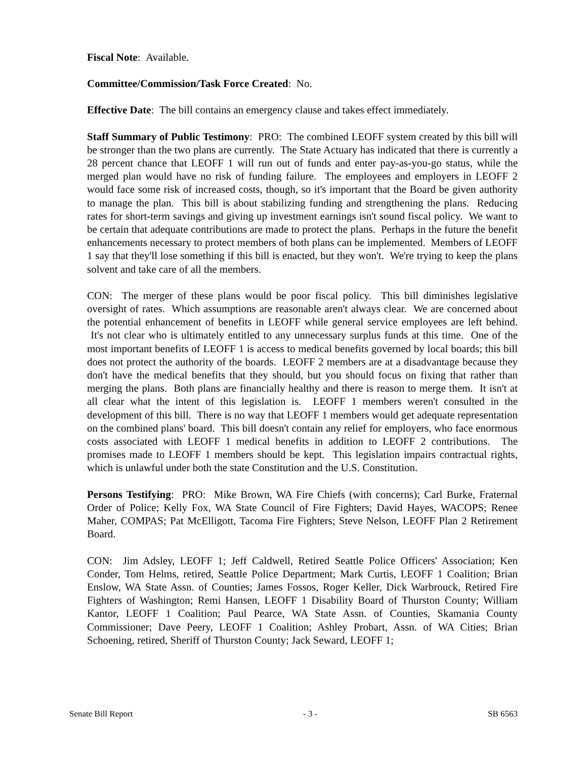Fiscal Note: Available.
Committee/Commission/Task Force Created: No.
Effective Date: The bill contains an emergency clause and takes effect immediately.
Staff Summary of Public Testimony: PRO: The combined LEOFF system created by this bill will be stronger than the two plans are currently. The State Actuary has indicated that there is currently a 28 percent chance that LEOFF 1 will run out of funds and enter pay-as-you-go status, while the merged plan would have no risk of funding failure. The employees and employers in LEOFF 2 would face some risk of increased costs, though, so it's important that the Board be given authority to manage the plan. This bill is about stabilizing funding and strengthening the plans. Reducing rates for short-term savings and giving up investment earnings isn't sound fiscal policy. We want to be certain that adequate contributions are made to protect the plans. Perhaps in the future the benefit enhancements necessary to protect members of both plans can be implemented. Members of LEOFF 1 say that they'll lose something if this bill is enacted, but they won't. We're trying to keep the plans solvent and take care of all the members.
CON: The merger of these plans would be poor fiscal policy. This bill diminishes legislative oversight of rates. Which assumptions are reasonable aren't always clear. We are concerned about the potential enhancement of benefits in LEOFF while general service employees are left behind. It's not clear who is ultimately entitled to any unnecessary surplus funds at this time. One of the most important benefits of LEOFF 1 is access to medical benefits governed by local boards; this bill does not protect the authority of the boards. LEOFF 2 members are at a disadvantage because they don't have the medical benefits that they should, but you should focus on fixing that rather than merging the plans. Both plans are financially healthy and there is reason to merge them. It isn't at all clear what the intent of this legislation is. LEOFF 1 members weren't consulted in the development of this bill. There is no way that LEOFF 1 members would get adequate representation on the combined plans' board. This bill doesn't contain any relief for employers, who face enormous costs associated with LEOFF 1 medical benefits in addition to LEOFF 2 contributions. The promises made to LEOFF 1 members should be kept. This legislation impairs contractual rights, which is unlawful under both the state Constitution and the U.S. Constitution.
Persons Testifying: PRO: Mike Brown, WA Fire Chiefs (with concerns); Carl Burke, Fraternal Order of Police; Kelly Fox, WA State Council of Fire Fighters; David Hayes, WACOPS; Renee Maher, COMPAS; Pat McElligott, Tacoma Fire Fighters; Steve Nelson, LEOFF Plan 2 Retirement Board.
CON: Jim Adsley, LEOFF 1; Jeff Caldwell, Retired Seattle Police Officers' Association; Ken Conder, Tom Helms, retired, Seattle Police Department; Mark Curtis, LEOFF 1 Coalition; Brian Enslow, WA State Assn. of Counties; James Fossos, Roger Keller, Dick Warbrouck, Retired Fire Fighters of Washington; Remi Hansen, LEOFF 1 Disability Board of Thurston County; William Kantor, LEOFF 1 Coalition; Paul Pearce, WA State Assn. of Counties, Skamania County Commissioner; Dave Peery, LEOFF 1 Coalition; Ashley Probart, Assn. of WA Cities; Brian Schoening, retired, Sheriff of Thurston County; Jack Seward, LEOFF 1;
Senate Bill Report - 3 - SB 6563